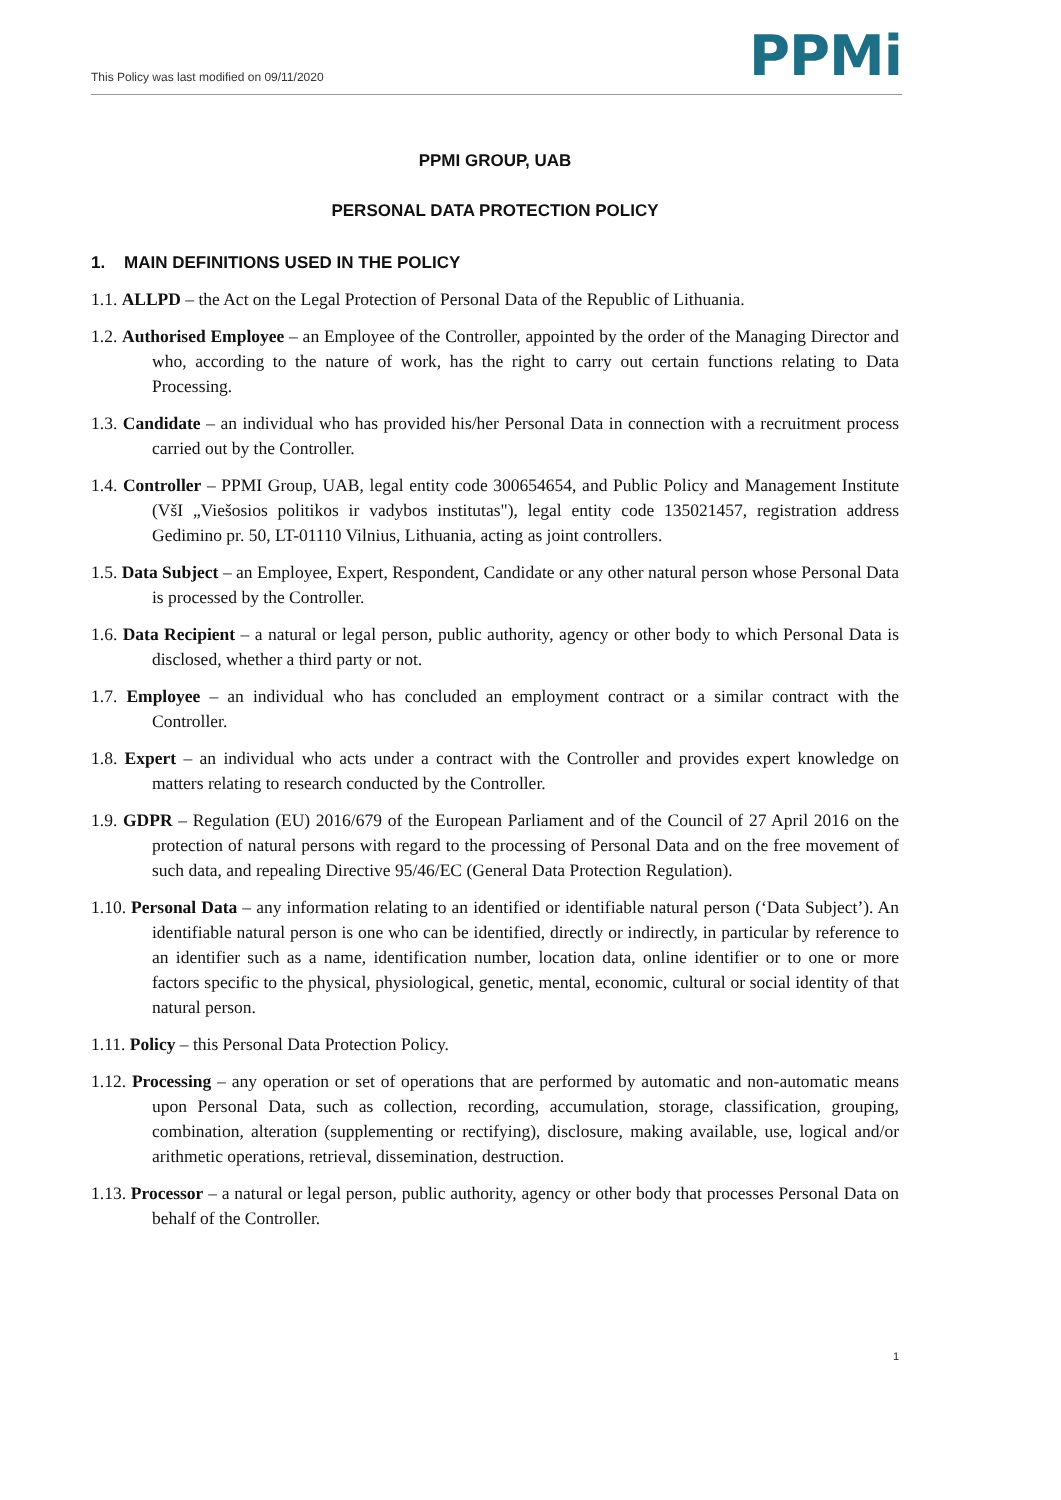This Policy was last modified on 09/11/2020 PPMi
PPMI GROUP, UAB
PERSONAL DATA PROTECTION POLICY
1. MAIN DEFINITIONS USED IN THE POLICY
1.1. ALLPD – the Act on the Legal Protection of Personal Data of the Republic of Lithuania.
1.2. Authorised Employee – an Employee of the Controller, appointed by the order of the Managing Director and who, according to the nature of work, has the right to carry out certain functions relating to Data Processing.
1.3. Candidate – an individual who has provided his/her Personal Data in connection with a recruitment process carried out by the Controller.
1.4. Controller – PPMI Group, UAB, legal entity code 300654654, and Public Policy and Management Institute (VšI „Viešosios politikos ir vadybos institutas"), legal entity code 135021457, registration address Gedimino pr. 50, LT-01110 Vilnius, Lithuania, acting as joint controllers.
1.5. Data Subject – an Employee, Expert, Respondent, Candidate or any other natural person whose Personal Data is processed by the Controller.
1.6. Data Recipient – a natural or legal person, public authority, agency or other body to which Personal Data is disclosed, whether a third party or not.
1.7. Employee – an individual who has concluded an employment contract or a similar contract with the Controller.
1.8. Expert – an individual who acts under a contract with the Controller and provides expert knowledge on matters relating to research conducted by the Controller.
1.9. GDPR – Regulation (EU) 2016/679 of the European Parliament and of the Council of 27 April 2016 on the protection of natural persons with regard to the processing of Personal Data and on the free movement of such data, and repealing Directive 95/46/EC (General Data Protection Regulation).
1.10. Personal Data – any information relating to an identified or identifiable natural person (‘Data Subject’). An identifiable natural person is one who can be identified, directly or indirectly, in particular by reference to an identifier such as a name, identification number, location data, online identifier or to one or more factors specific to the physical, physiological, genetic, mental, economic, cultural or social identity of that natural person.
1.11. Policy – this Personal Data Protection Policy.
1.12. Processing – any operation or set of operations that are performed by automatic and non-automatic means upon Personal Data, such as collection, recording, accumulation, storage, classification, grouping, combination, alteration (supplementing or rectifying), disclosure, making available, use, logical and/or arithmetic operations, retrieval, dissemination, destruction.
1.13. Processor – a natural or legal person, public authority, agency or other body that processes Personal Data on behalf of the Controller.
1